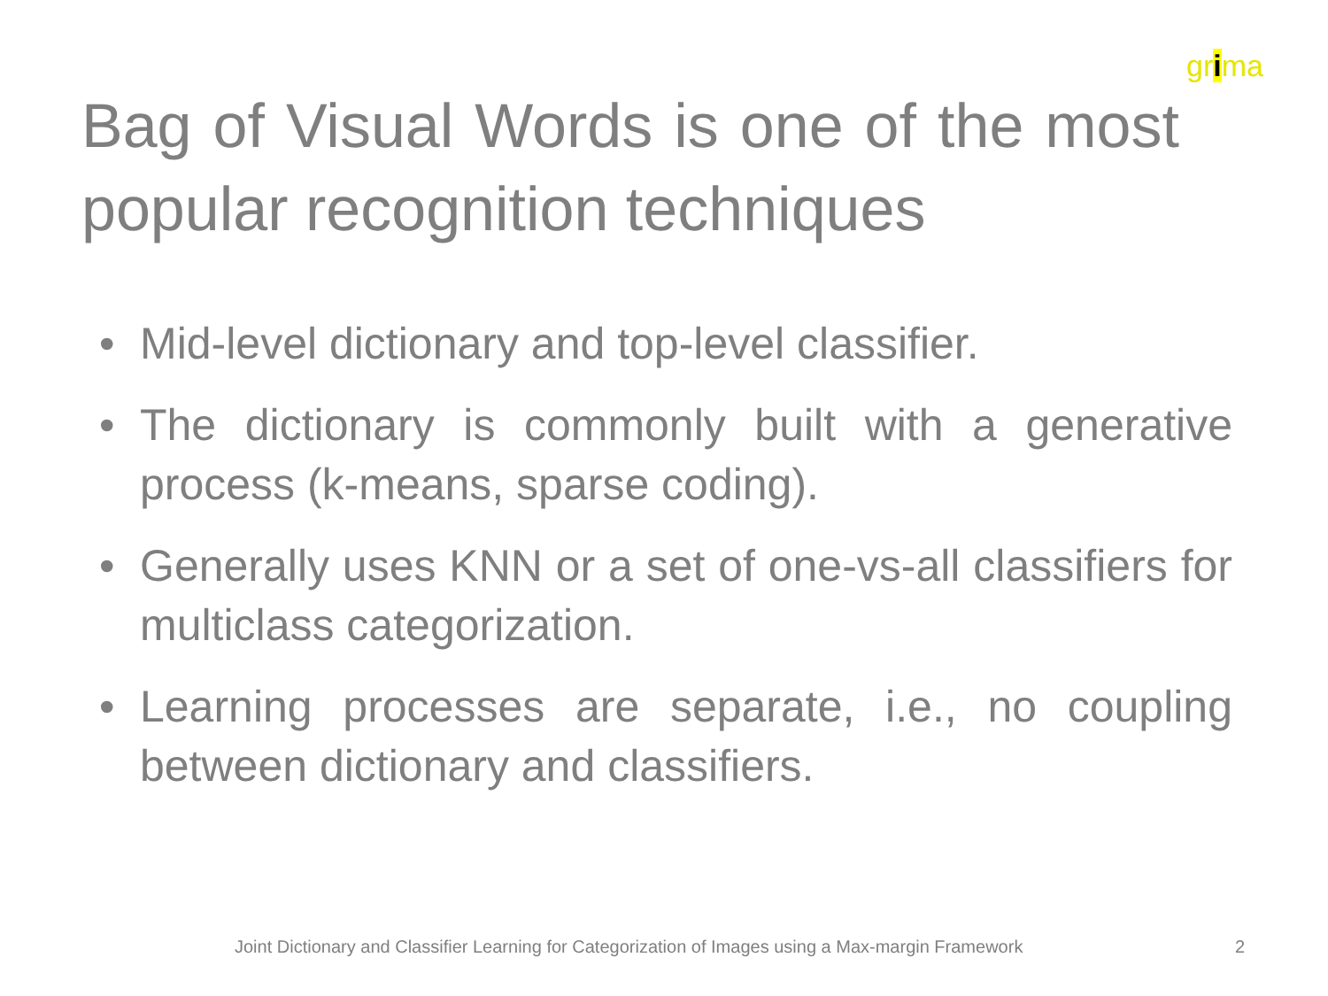grima
Bag of Visual Words is one of the most popular recognition techniques
• Mid-level dictionary and top-level classifier.
• The dictionary is commonly built with a generative process (k-means, sparse coding).
• Generally uses KNN or a set of one-vs-all classifiers for multiclass categorization.
• Learning processes are separate, i.e., no coupling between dictionary and classifiers.
Joint Dictionary and Classifier Learning for Categorization of Images using a Max-margin Framework
2